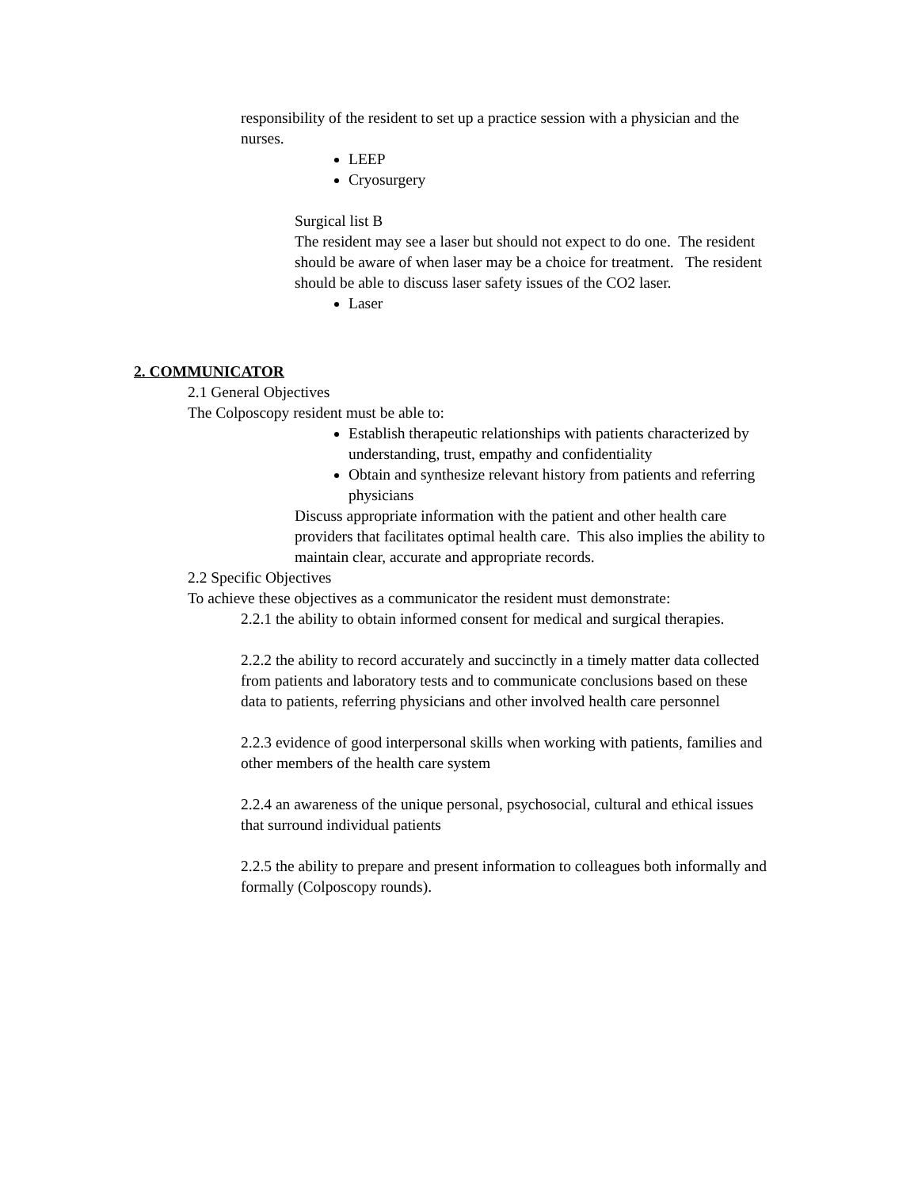responsibility of the resident to set up a practice session with a physician and the nurses.
LEEP
Cryosurgery
Surgical list B
The resident may see a laser but should not expect to do one. The resident should be aware of when laser may be a choice for treatment. The resident should be able to discuss laser safety issues of the CO2 laser.
Laser
2. COMMUNICATOR
2.1 General Objectives
The Colposcopy resident must be able to:
Establish therapeutic relationships with patients characterized by understanding, trust, empathy and confidentiality
Obtain and synthesize relevant history from patients and referring physicians
Discuss appropriate information with the patient and other health care providers that facilitates optimal health care. This also implies the ability to maintain clear, accurate and appropriate records.
2.2 Specific Objectives
To achieve these objectives as a communicator the resident must demonstrate:
2.2.1 the ability to obtain informed consent for medical and surgical therapies.
2.2.2 the ability to record accurately and succinctly in a timely matter data collected from patients and laboratory tests and to communicate conclusions based on these data to patients, referring physicians and other involved health care personnel
2.2.3 evidence of good interpersonal skills when working with patients, families and other members of the health care system
2.2.4 an awareness of the unique personal, psychosocial, cultural and ethical issues that surround individual patients
2.2.5 the ability to prepare and present information to colleagues both informally and formally (Colposcopy rounds).